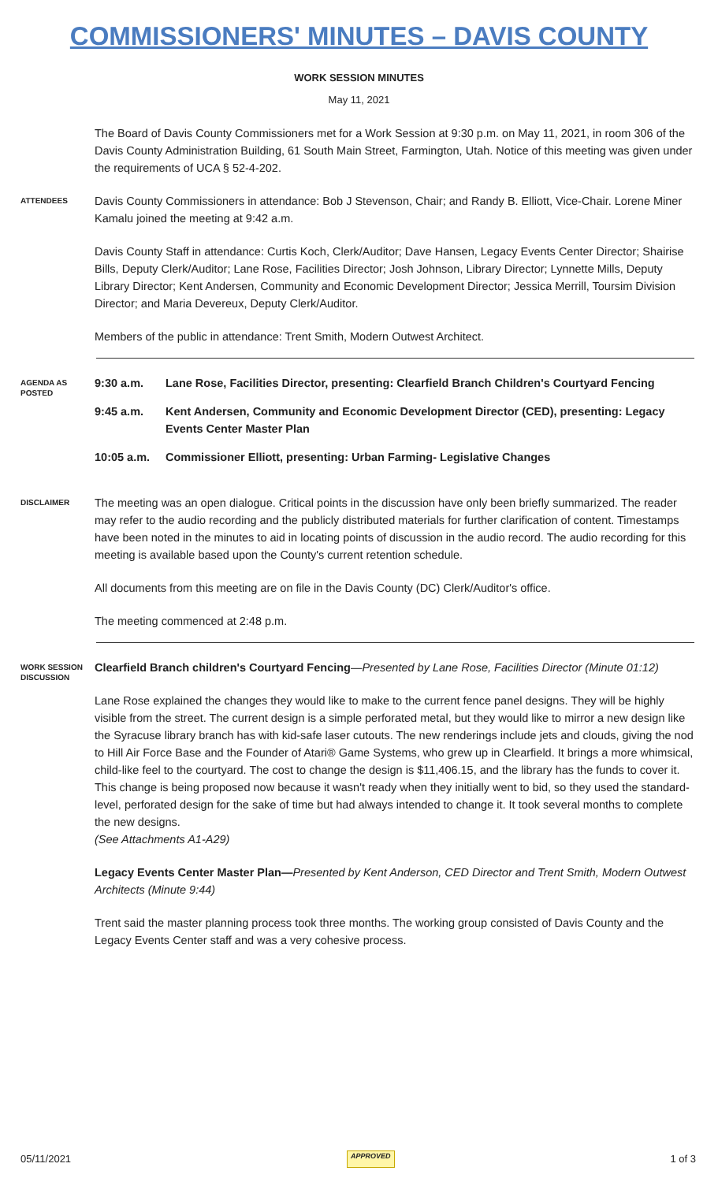COMMISSIONERS' MINUTES – DAVIS COUNTY
WORK SESSION MINUTES
May 11, 2021
The Board of Davis County Commissioners met for a Work Session at 9:30 p.m. on May 11, 2021, in room 306 of the Davis County Administration Building, 61 South Main Street, Farmington, Utah. Notice of this meeting was given under the requirements of UCA § 52-4-202.
ATTENDEES
Davis County Commissioners in attendance: Bob J Stevenson, Chair; and Randy B. Elliott, Vice-Chair. Lorene Miner Kamalu joined the meeting at 9:42 a.m.
Davis County Staff in attendance: Curtis Koch, Clerk/Auditor; Dave Hansen, Legacy Events Center Director; Shairise Bills, Deputy Clerk/Auditor; Lane Rose, Facilities Director; Josh Johnson, Library Director; Lynnette Mills, Deputy Library Director; Kent Andersen, Community and Economic Development Director; Jessica Merrill, Toursim Division Director; and Maria Devereux, Deputy Clerk/Auditor.
Members of the public in attendance: Trent Smith, Modern Outwest Architect.
AGENDA AS POSTED
9:30 a.m. Lane Rose, Facilities Director, presenting: Clearfield Branch Children's Courtyard Fencing
9:45 a.m. Kent Andersen, Community and Economic Development Director (CED), presenting: Legacy Events Center Master Plan
10:05 a.m. Commissioner Elliott, presenting: Urban Farming- Legislative Changes
DISCLAIMER
The meeting was an open dialogue. Critical points in the discussion have only been briefly summarized. The reader may refer to the audio recording and the publicly distributed materials for further clarification of content. Timestamps have been noted in the minutes to aid in locating points of discussion in the audio record. The audio recording for this meeting is available based upon the County's current retention schedule.
All documents from this meeting are on file in the Davis County (DC) Clerk/Auditor's office.
The meeting commenced at 2:48 p.m.
WORK SESSION DISCUSSION
Clearfield Branch children's Courtyard Fencing—Presented by Lane Rose, Facilities Director (Minute 01:12)
Lane Rose explained the changes they would like to make to the current fence panel designs. They will be highly visible from the street. The current design is a simple perforated metal, but they would like to mirror a new design like the Syracuse library branch has with kid-safe laser cutouts. The new renderings include jets and clouds, giving the nod to Hill Air Force Base and the Founder of Atari® Game Systems, who grew up in Clearfield. It brings a more whimsical, child-like feel to the courtyard. The cost to change the design is $11,406.15, and the library has the funds to cover it. This change is being proposed now because it wasn't ready when they initially went to bid, so they used the standard-level, perforated design for the sake of time but had always intended to change it. It took several months to complete the new designs.
(See Attachments A1-A29)
Legacy Events Center Master Plan—Presented by Kent Anderson, CED Director and Trent Smith, Modern Outwest Architects (Minute 9:44)
Trent said the master planning process took three months. The working group consisted of Davis County and the Legacy Events Center staff and was a very cohesive process.
05/11/2021 APPROVED 1 of 3